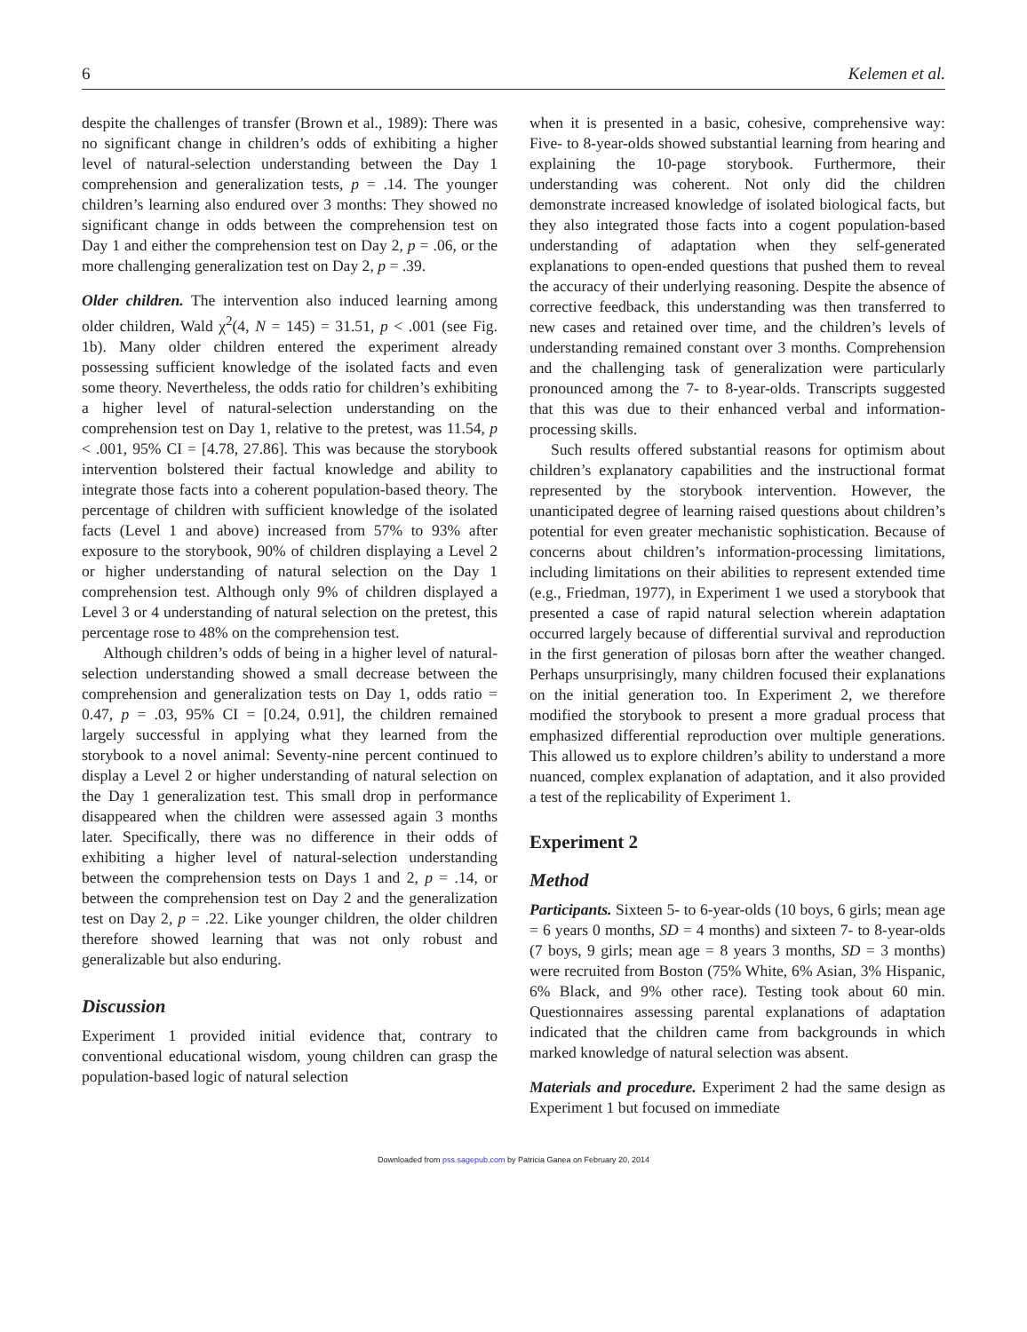6 Kelemen et al.
despite the challenges of transfer (Brown et al., 1989): There was no significant change in children’s odds of exhibiting a higher level of natural-selection understanding between the Day 1 comprehension and generalization tests, p = .14. The younger children’s learning also endured over 3 months: They showed no significant change in odds between the comprehension test on Day 1 and either the comprehension test on Day 2, p = .06, or the more challenging generalization test on Day 2, p = .39.
Older children. The intervention also induced learning among older children, Wald χ<sup>2</sup>(4, N = 145) = 31.51, p < .001 (see Fig. 1b). Many older children entered the experiment already possessing sufficient knowledge of the isolated facts and even some theory. Nevertheless, the odds ratio for children’s exhibiting a higher level of natural-selection understanding on the comprehension test on Day 1, relative to the pretest, was 11.54, p < .001, 95% CI = [4.78, 27.86]. This was because the storybook intervention bolstered their factual knowledge and ability to integrate those facts into a coherent population-based theory. The percentage of children with sufficient knowledge of the isolated facts (Level 1 and above) increased from 57% to 93% after exposure to the storybook, 90% of children displaying a Level 2 or higher understanding of natural selection on the Day 1 comprehension test. Although only 9% of children displayed a Level 3 or 4 understanding of natural selection on the pretest, this percentage rose to 48% on the comprehension test.
Although children’s odds of being in a higher level of natural-selection understanding showed a small decrease between the comprehension and generalization tests on Day 1, odds ratio = 0.47, p = .03, 95% CI = [0.24, 0.91], the children remained largely successful in applying what they learned from the storybook to a novel animal: Seventy-nine percent continued to display a Level 2 or higher understanding of natural selection on the Day 1 generalization test. This small drop in performance disappeared when the children were assessed again 3 months later. Specifically, there was no difference in their odds of exhibiting a higher level of natural-selection understanding between the comprehension tests on Days 1 and 2, p = .14, or between the comprehension test on Day 2 and the generalization test on Day 2, p = .22. Like younger children, the older children therefore showed learning that was not only robust and generalizable but also enduring.
Discussion
Experiment 1 provided initial evidence that, contrary to conventional educational wisdom, young children can grasp the population-based logic of natural selection
when it is presented in a basic, cohesive, comprehensive way: Five- to 8-year-olds showed substantial learning from hearing and explaining the 10-page storybook. Furthermore, their understanding was coherent. Not only did the children demonstrate increased knowledge of isolated biological facts, but they also integrated those facts into a cogent population-based understanding of adaptation when they self-generated explanations to open-ended questions that pushed them to reveal the accuracy of their underlying reasoning. Despite the absence of corrective feedback, this understanding was then transferred to new cases and retained over time, and the children’s levels of understanding remained constant over 3 months. Comprehension and the challenging task of generalization were particularly pronounced among the 7- to 8-year-olds. Transcripts suggested that this was due to their enhanced verbal and information-processing skills.
Such results offered substantial reasons for optimism about children’s explanatory capabilities and the instructional format represented by the storybook intervention. However, the unanticipated degree of learning raised questions about children’s potential for even greater mechanistic sophistication. Because of concerns about children’s information-processing limitations, including limitations on their abilities to represent extended time (e.g., Friedman, 1977), in Experiment 1 we used a storybook that presented a case of rapid natural selection wherein adaptation occurred largely because of differential survival and reproduction in the first generation of pilosas born after the weather changed. Perhaps unsurprisingly, many children focused their explanations on the initial generation too. In Experiment 2, we therefore modified the storybook to present a more gradual process that emphasized differential reproduction over multiple generations. This allowed us to explore children’s ability to understand a more nuanced, complex explanation of adaptation, and it also provided a test of the replicability of Experiment 1.
Experiment 2
Method
Participants. Sixteen 5- to 6-year-olds (10 boys, 6 girls; mean age = 6 years 0 months, SD = 4 months) and sixteen 7- to 8-year-olds (7 boys, 9 girls; mean age = 8 years 3 months, SD = 3 months) were recruited from Boston (75% White, 6% Asian, 3% Hispanic, 6% Black, and 9% other race). Testing took about 60 min. Questionnaires assessing parental explanations of adaptation indicated that the children came from backgrounds in which marked knowledge of natural selection was absent.
Materials and procedure. Experiment 2 had the same design as Experiment 1 but focused on immediate
Downloaded from pss.sagepub.com by Patricia Ganea on February 20, 2014